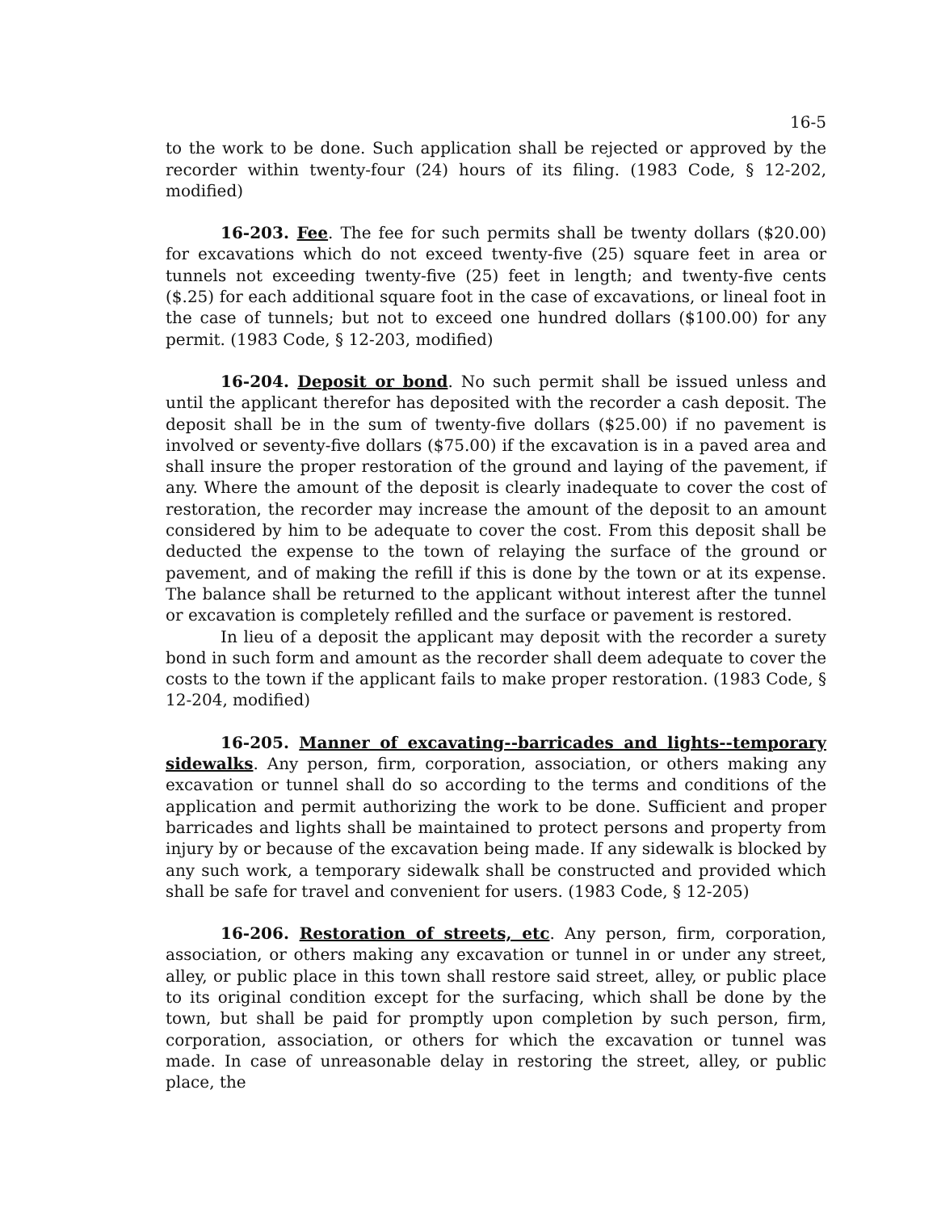16-5
to the work to be done. Such application shall be rejected or approved by the recorder within twenty-four (24) hours of its filing. (1983 Code, § 12-202, modified)
16-203. Fee. The fee for such permits shall be twenty dollars ($20.00) for excavations which do not exceed twenty-five (25) square feet in area or tunnels not exceeding twenty-five (25) feet in length; and twenty-five cents ($.25) for each additional square foot in the case of excavations, or lineal foot in the case of tunnels; but not to exceed one hundred dollars ($100.00) for any permit. (1983 Code, § 12-203, modified)
16-204. Deposit or bond. No such permit shall be issued unless and until the applicant therefor has deposited with the recorder a cash deposit. The deposit shall be in the sum of twenty-five dollars ($25.00) if no pavement is involved or seventy-five dollars ($75.00) if the excavation is in a paved area and shall insure the proper restoration of the ground and laying of the pavement, if any. Where the amount of the deposit is clearly inadequate to cover the cost of restoration, the recorder may increase the amount of the deposit to an amount considered by him to be adequate to cover the cost. From this deposit shall be deducted the expense to the town of relaying the surface of the ground or pavement, and of making the refill if this is done by the town or at its expense. The balance shall be returned to the applicant without interest after the tunnel or excavation is completely refilled and the surface or pavement is restored.
In lieu of a deposit the applicant may deposit with the recorder a surety bond in such form and amount as the recorder shall deem adequate to cover the costs to the town if the applicant fails to make proper restoration. (1983 Code, § 12-204, modified)
16-205. Manner of excavating--barricades and lights--temporary sidewalks. Any person, firm, corporation, association, or others making any excavation or tunnel shall do so according to the terms and conditions of the application and permit authorizing the work to be done. Sufficient and proper barricades and lights shall be maintained to protect persons and property from injury by or because of the excavation being made. If any sidewalk is blocked by any such work, a temporary sidewalk shall be constructed and provided which shall be safe for travel and convenient for users. (1983 Code, § 12-205)
16-206. Restoration of streets, etc. Any person, firm, corporation, association, or others making any excavation or tunnel in or under any street, alley, or public place in this town shall restore said street, alley, or public place to its original condition except for the surfacing, which shall be done by the town, but shall be paid for promptly upon completion by such person, firm, corporation, association, or others for which the excavation or tunnel was made. In case of unreasonable delay in restoring the street, alley, or public place, the